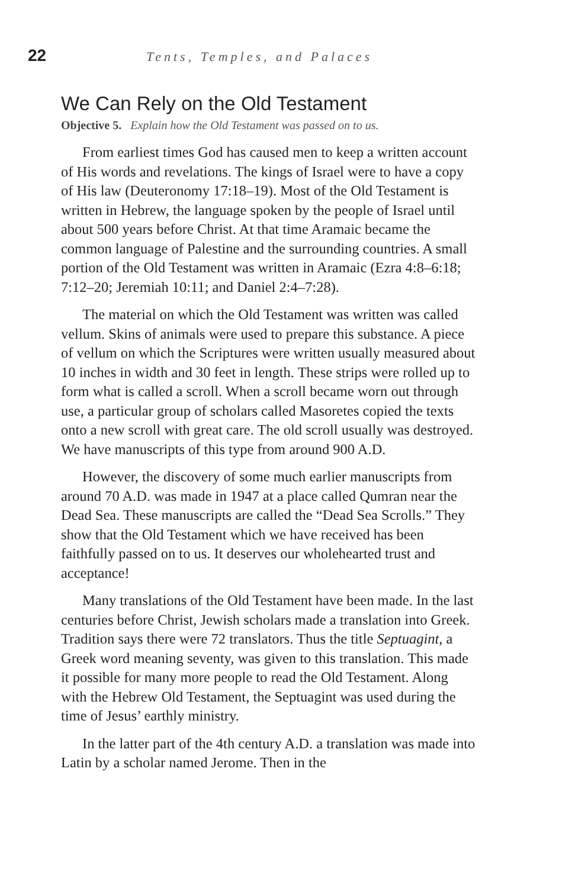22 Tents, Temples, and Palaces
We Can Rely on the Old Testament
Objective 5. Explain how the Old Testament was passed on to us.
From earliest times God has caused men to keep a written account of His words and revelations. The kings of Israel were to have a copy of His law (Deuteronomy 17:18–19). Most of the Old Testament is written in Hebrew, the language spoken by the people of Israel until about 500 years before Christ. At that time Aramaic became the common language of Palestine and the surrounding countries. A small portion of the Old Testament was written in Aramaic (Ezra 4:8–6:18; 7:12–20; Jeremiah 10:11; and Daniel 2:4–7:28).
The material on which the Old Testament was written was called vellum. Skins of animals were used to prepare this substance. A piece of vellum on which the Scriptures were written usually measured about 10 inches in width and 30 feet in length. These strips were rolled up to form what is called a scroll. When a scroll became worn out through use, a particular group of scholars called Masoretes copied the texts onto a new scroll with great care. The old scroll usually was destroyed. We have manuscripts of this type from around 900 A.D.
However, the discovery of some much earlier manuscripts from around 70 A.D. was made in 1947 at a place called Qumran near the Dead Sea. These manuscripts are called the “Dead Sea Scrolls.” They show that the Old Testament which we have received has been faithfully passed on to us. It deserves our wholehearted trust and acceptance!
Many translations of the Old Testament have been made. In the last centuries before Christ, Jewish scholars made a translation into Greek. Tradition says there were 72 translators. Thus the title Septuagint, a Greek word meaning seventy, was given to this translation. This made it possible for many more people to read the Old Testament. Along with the Hebrew Old Testament, the Septuagint was used during the time of Jesus’ earthly ministry.
In the latter part of the 4th century A.D. a translation was made into Latin by a scholar named Jerome. Then in the